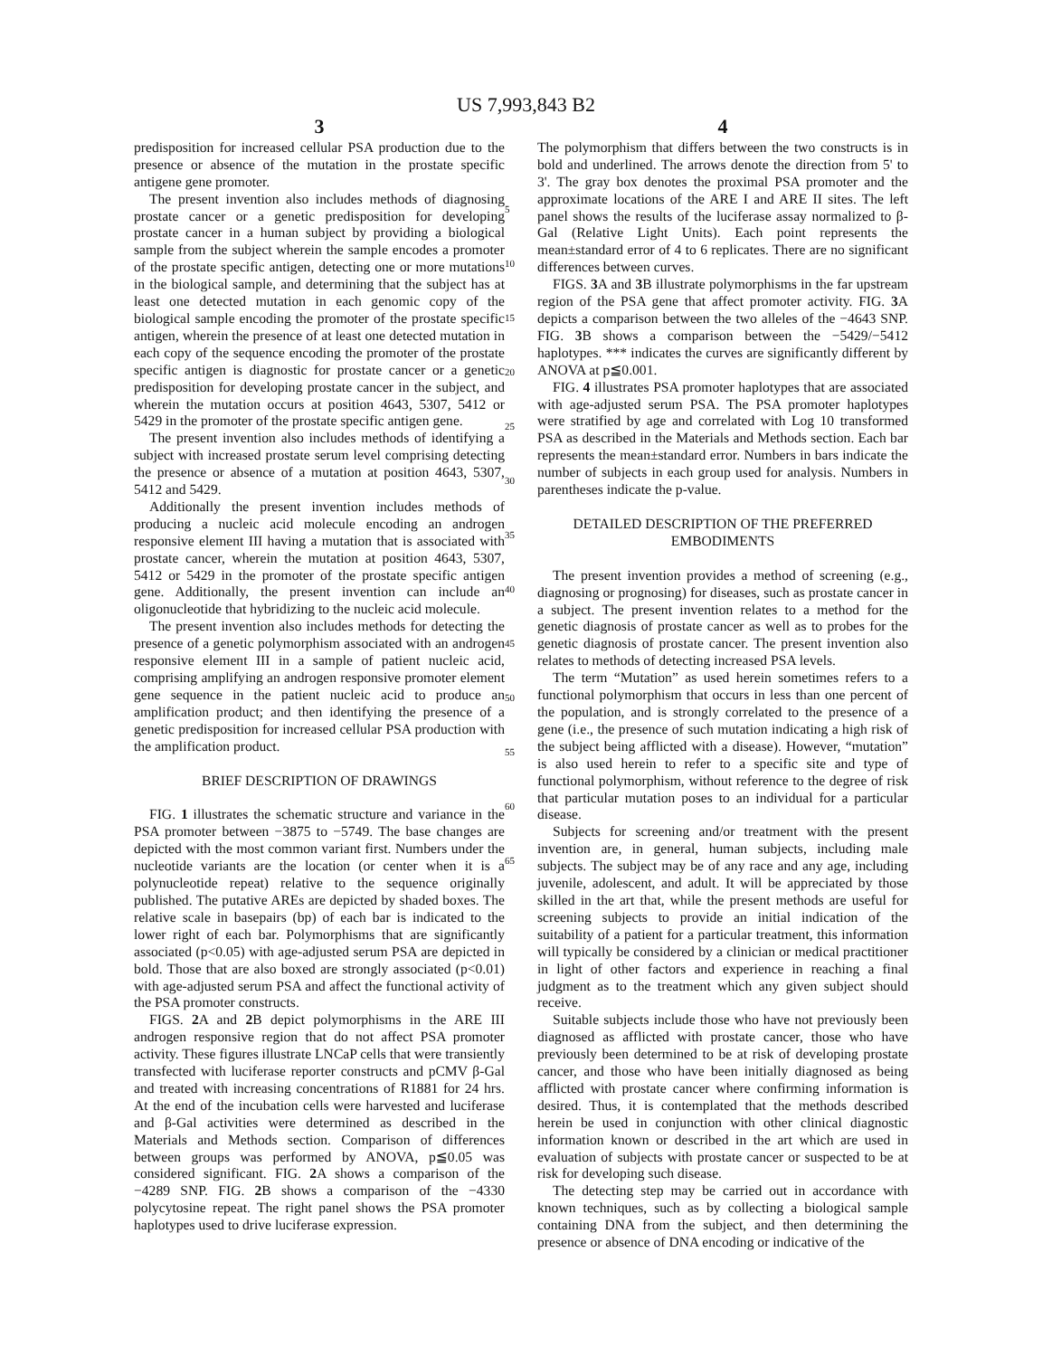US 7,993,843 B2
3
predisposition for increased cellular PSA production due to the presence or absence of the mutation in the prostate specific antigene gene promoter.
The present invention also includes methods of diagnosing prostate cancer or a genetic predisposition for developing prostate cancer in a human subject by providing a biological sample from the subject wherein the sample encodes a promoter of the prostate specific antigen, detecting one or more mutations in the biological sample, and determining that the subject has at least one detected mutation in each genomic copy of the biological sample encoding the promoter of the prostate specific antigen, wherein the presence of at least one detected mutation in each copy of the sequence encoding the promoter of the prostate specific antigen is diagnostic for prostate cancer or a genetic predisposition for developing prostate cancer in the subject, and wherein the mutation occurs at position 4643, 5307, 5412 or 5429 in the promoter of the prostate specific antigen gene.
The present invention also includes methods of identifying a subject with increased prostate serum level comprising detecting the presence or absence of a mutation at position 4643, 5307, 5412 and 5429.
Additionally the present invention includes methods of producing a nucleic acid molecule encoding an androgen responsive element III having a mutation that is associated with prostate cancer, wherein the mutation at position 4643, 5307, 5412 or 5429 in the promoter of the prostate specific antigen gene. Additionally, the present invention can include an oligonucleotide that hybridizing to the nucleic acid molecule.
The present invention also includes methods for detecting the presence of a genetic polymorphism associated with an androgen responsive element III in a sample of patient nucleic acid, comprising amplifying an androgen responsive promoter element gene sequence in the patient nucleic acid to produce an amplification product; and then identifying the presence of a genetic predisposition for increased cellular PSA production with the amplification product.
BRIEF DESCRIPTION OF DRAWINGS
FIG. 1 illustrates the schematic structure and variance in the PSA promoter between −3875 to −5749. The base changes are depicted with the most common variant first. Numbers under the nucleotide variants are the location (or center when it is a polynucleotide repeat) relative to the sequence originally published. The putative AREs are depicted by shaded boxes. The relative scale in basepairs (bp) of each bar is indicated to the lower right of each bar. Polymorphisms that are significantly associated (p<0.05) with age-adjusted serum PSA are depicted in bold. Those that are also boxed are strongly associated (p<0.01) with age-adjusted serum PSA and affect the functional activity of the PSA promoter constructs.
FIGS. 2 A and 2 B depict polymorphisms in the ARE III androgen responsive region that do not affect PSA promoter activity. These figures illustrate LNCaP cells that were transiently transfected with luciferase reporter constructs and pCMV β-Gal and treated with increasing concentrations of R1881 for 24 hrs. At the end of the incubation cells were harvested and luciferase and β-Gal activities were determined as described in the Materials and Methods section. Comparison of differences between groups was performed by ANOVA, p≦0.05 was considered significant. FIG. 2 A shows a comparison of the −4289 SNP. FIG. 2 B shows a comparison of the −4330 polycytosine repeat. The right panel shows the PSA promoter haplotypes used to drive luciferase expression.
5
10
15
20
25
30
35
40
45
50
55
60
65
4
The polymorphism that differs between the two constructs is in bold and underlined. The arrows denote the direction from 5' to 3'. The gray box denotes the proximal PSA promoter and the approximate locations of the ARE I and ARE II sites. The left panel shows the results of the luciferase assay normalized to β-Gal (Relative Light Units). Each point represents the mean±standard error of 4 to 6 replicates. There are no significant differences between curves.
FIGS. 3 A and 3 B illustrate polymorphisms in the far upstream region of the PSA gene that affect promoter activity. FIG. 3 A depicts a comparison between the two alleles of the −4643 SNP. FIG. 3 B shows a comparison between the −5429/−5412 haplotypes. *** indicates the curves are significantly different by ANOVA at p≦0.001.
FIG. 4 illustrates PSA promoter haplotypes that are associated with age-adjusted serum PSA. The PSA promoter haplotypes were stratified by age and correlated with Log 10 transformed PSA as described in the Materials and Methods section. Each bar represents the mean±standard error. Numbers in bars indicate the number of subjects in each group used for analysis. Numbers in parentheses indicate the p-value.
DETAILED DESCRIPTION OF THE PREFERRED EMBODIMENTS
The present invention provides a method of screening (e.g., diagnosing or prognosing) for diseases, such as prostate cancer in a subject. The present invention relates to a method for the genetic diagnosis of prostate cancer as well as to probes for the genetic diagnosis of prostate cancer. The present invention also relates to methods of detecting increased PSA levels.
The term “Mutation” as used herein sometimes refers to a functional polymorphism that occurs in less than one percent of the population, and is strongly correlated to the presence of a gene (i.e., the presence of such mutation indicating a high risk of the subject being afflicted with a disease). However, “mutation” is also used herein to refer to a specific site and type of functional polymorphism, without reference to the degree of risk that particular mutation poses to an individual for a particular disease.
Subjects for screening and/or treatment with the present invention are, in general, human subjects, including male subjects. The subject may be of any race and any age, including juvenile, adolescent, and adult. It will be appreciated by those skilled in the art that, while the present methods are useful for screening subjects to provide an initial indication of the suitability of a patient for a particular treatment, this information will typically be considered by a clinician or medical practitioner in light of other factors and experience in reaching a final judgment as to the treatment which any given subject should receive.
Suitable subjects include those who have not previously been diagnosed as afflicted with prostate cancer, those who have previously been determined to be at risk of developing prostate cancer, and those who have been initially diagnosed as being afflicted with prostate cancer where confirming information is desired. Thus, it is contemplated that the methods described herein be used in conjunction with other clinical diagnostic information known or described in the art which are used in evaluation of subjects with prostate cancer or suspected to be at risk for developing such disease.
The detecting step may be carried out in accordance with known techniques, such as by collecting a biological sample containing DNA from the subject, and then determining the presence or absence of DNA encoding or indicative of the